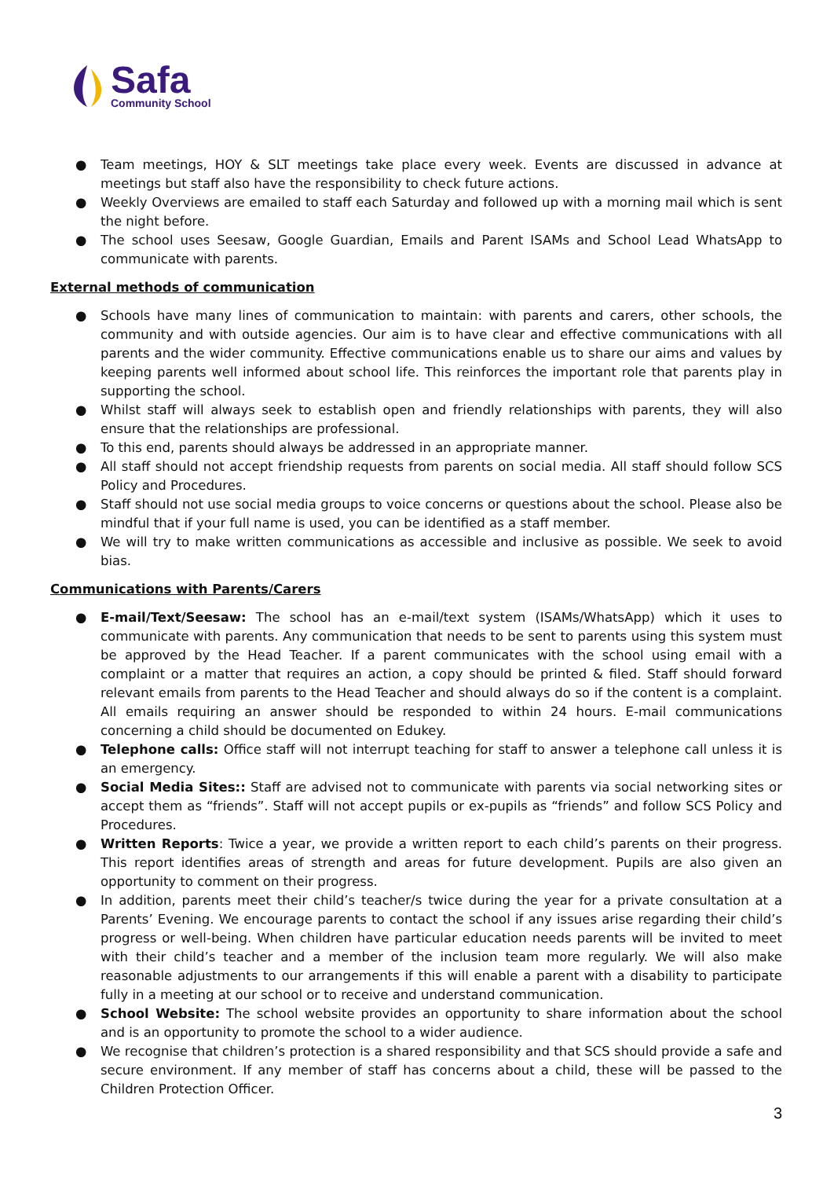Safa
Community School
● Team meetings, HOY & SLT meetings take place every week. Events are discussed in advance at meetings but staff also have the responsibility to check future actions.
● Weekly Overviews are emailed to staff each Saturday and followed up with a morning mail which is sent the night before.
● The school uses Seesaw, Google Guardian, Emails and Parent ISAMs and School Lead WhatsApp to communicate with parents.
External methods of communication
● Schools have many lines of communication to maintain: with parents and carers, other schools, the community and with outside agencies. Our aim is to have clear and effective communications with all parents and the wider community. Effective communications enable us to share our aims and values by keeping parents well informed about school life. This reinforces the important role that parents play in supporting the school.
● Whilst staff will always seek to establish open and friendly relationships with parents, they will also ensure that the relationships are professional.
● To this end, parents should always be addressed in an appropriate manner.
● All staff should not accept friendship requests from parents on social media. All staff should follow SCS Policy and Procedures.
● Staff should not use social media groups to voice concerns or questions about the school. Please also be mindful that if your full name is used, you can be identified as a staff member.
● We will try to make written communications as accessible and inclusive as possible. We seek to avoid bias.
Communications with Parents/Carers
● E-mail/Text/Seesaw: The school has an e-mail/text system (ISAMs/WhatsApp) which it uses to communicate with parents. Any communication that needs to be sent to parents using this system must be approved by the Head Teacher. If a parent communicates with the school using email with a complaint or a matter that requires an action, a copy should be printed & filed. Staff should forward relevant emails from parents to the Head Teacher and should always do so if the content is a complaint. All emails requiring an answer should be responded to within 24 hours. E-mail communications concerning a child should be documented on Edukey.
● Telephone calls: Office staff will not interrupt teaching for staff to answer a telephone call unless it is an emergency.
● Social Media Sites:: Staff are advised not to communicate with parents via social networking sites or accept them as “friends”. Staff will not accept pupils or ex-pupils as “friends” and follow SCS Policy and Procedures.
● Written Reports: Twice a year, we provide a written report to each child’s parents on their progress. This report identifies areas of strength and areas for future development. Pupils are also given an opportunity to comment on their progress.
● In addition, parents meet their child’s teacher/s twice during the year for a private consultation at a Parents’ Evening. We encourage parents to contact the school if any issues arise regarding their child’s progress or well-being. When children have particular education needs parents will be invited to meet with their child’s teacher and a member of the inclusion team more regularly. We will also make reasonable adjustments to our arrangements if this will enable a parent with a disability to participate fully in a meeting at our school or to receive and understand communication.
● School Website: The school website provides an opportunity to share information about the school and is an opportunity to promote the school to a wider audience.
● We recognise that children’s protection is a shared responsibility and that SCS should provide a safe and secure environment. If any member of staff has concerns about a child, these will be passed to the Children Protection Officer.
3